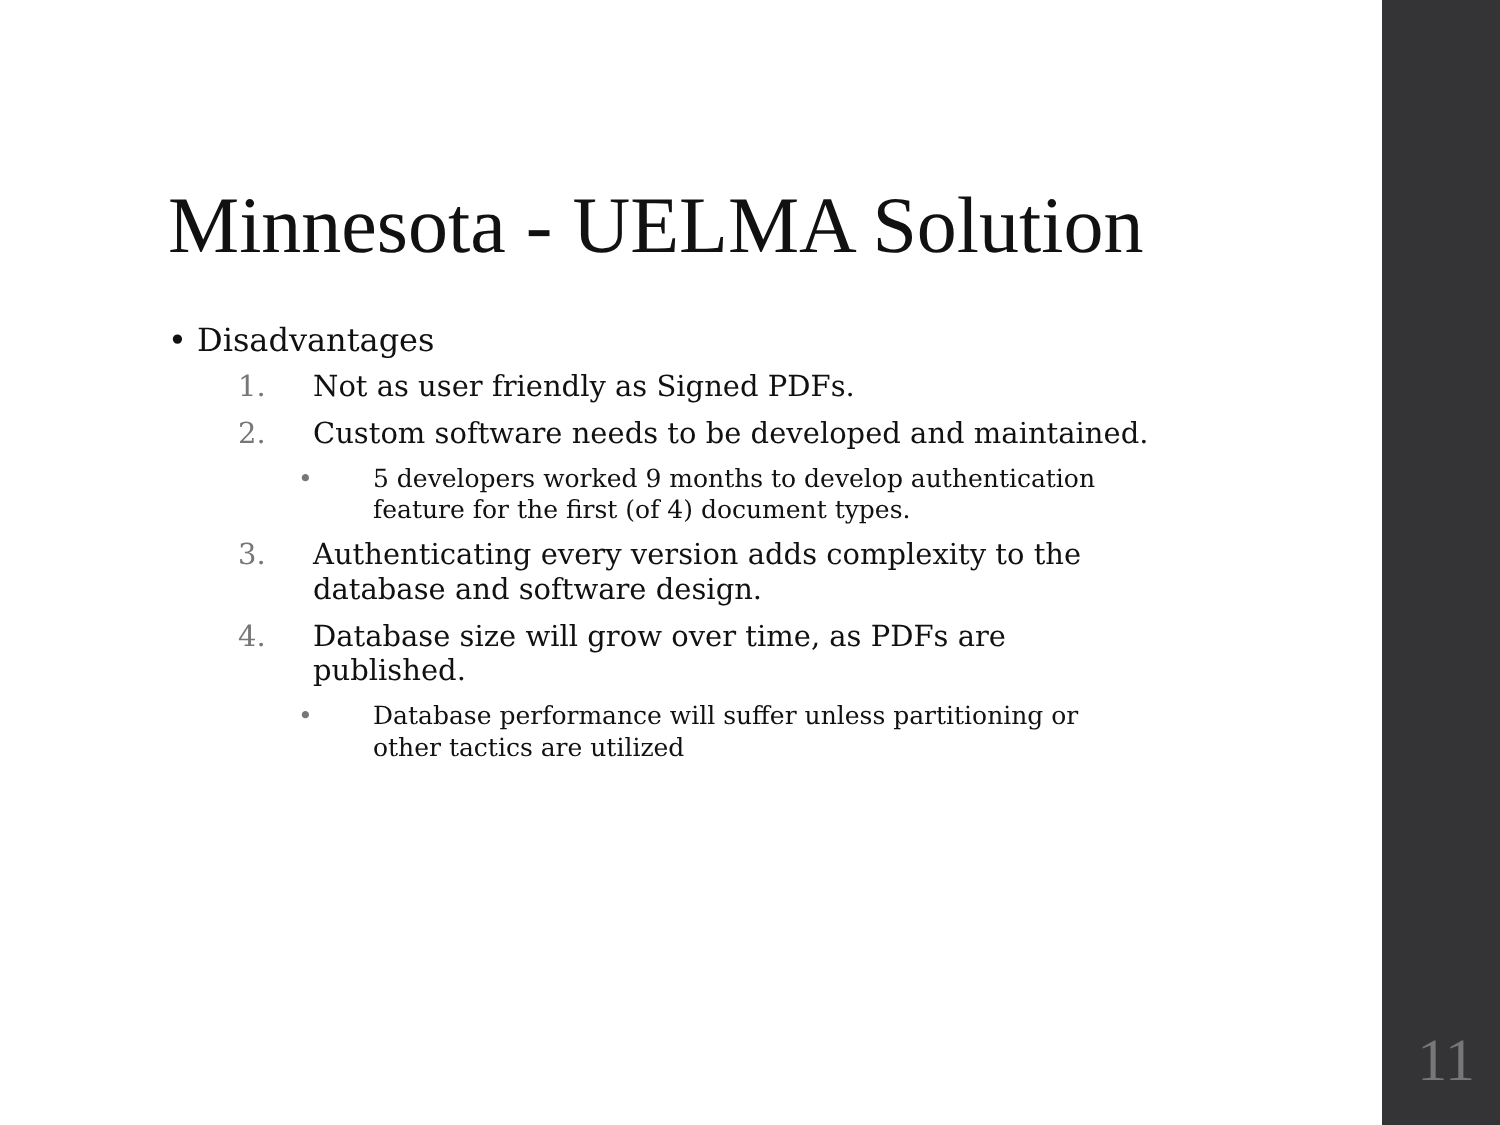Minnesota - UELMA Solution
• Disadvantages
1. Not as user friendly as Signed PDFs.
2. Custom software needs to be developed and maintained.
• 5 developers worked 9 months to develop authentication
feature for the first (of 4) document types.
3. Authenticating every version adds complexity to the
database and software design.
4. Database size will grow over time, as PDFs are
published.
• Database performance will suffer unless partitioning or
other tactics are utilized
11